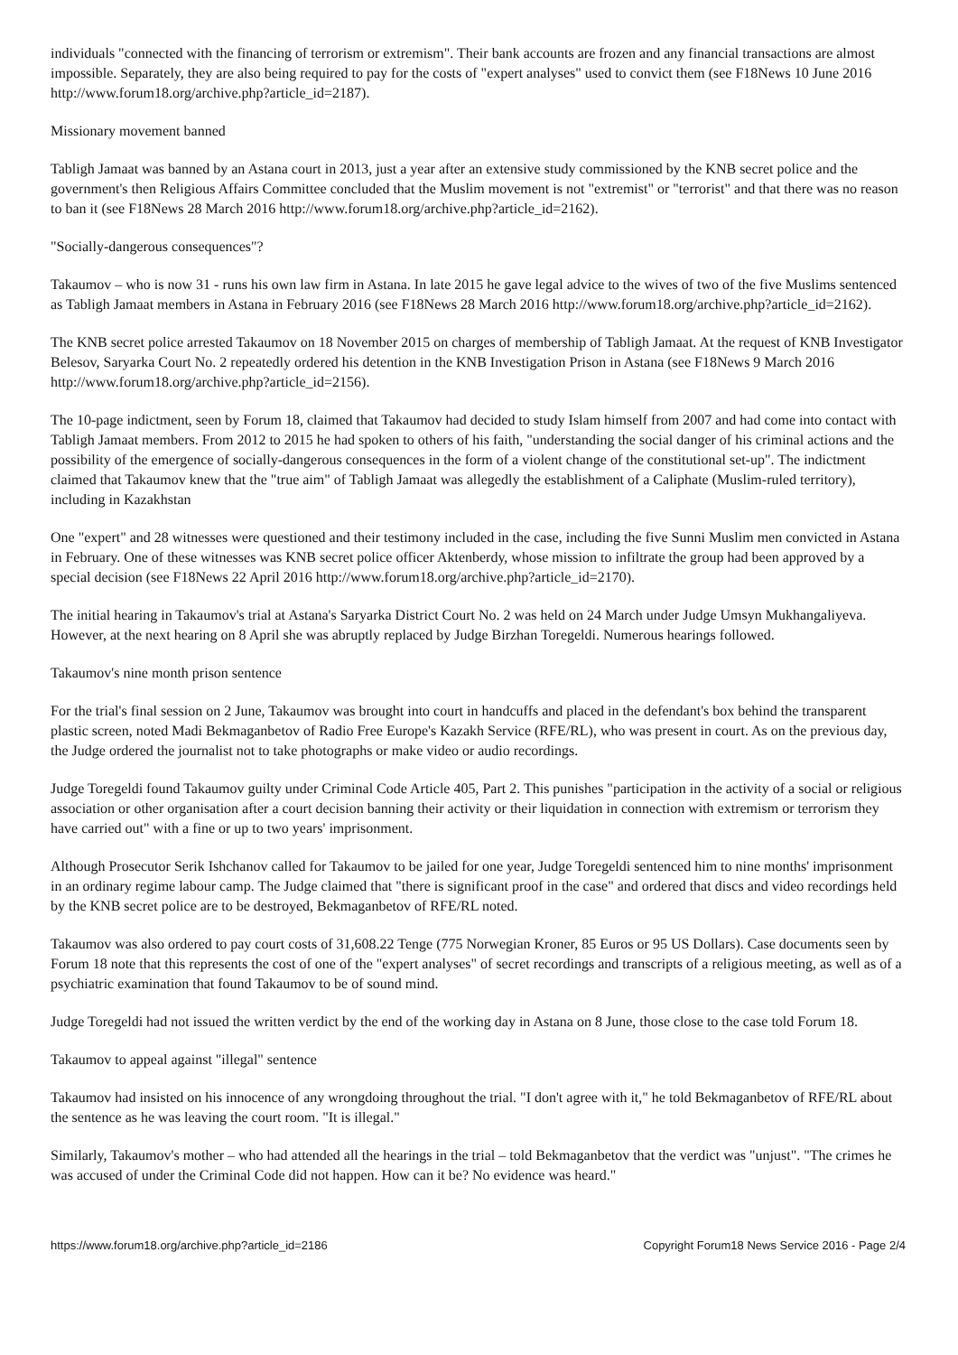individuals "connected with the financing of terrorism or extremism". Their bank accounts are frozen and any financial transactions are almost impossible. Separately, they are also being required to pay for the costs of "expert analyses" used to convict them (see F18News 10 June 2016 http://www.forum18.org/archive.php?article_id=2187).
Missionary movement banned
Tabligh Jamaat was banned by an Astana court in 2013, just a year after an extensive study commissioned by the KNB secret police and the government's then Religious Affairs Committee concluded that the Muslim movement is not "extremist" or "terrorist" and that there was no reason to ban it (see F18News 28 March 2016 http://www.forum18.org/archive.php?article_id=2162).
"Socially-dangerous consequences"?
Takaumov – who is now 31 - runs his own law firm in Astana. In late 2015 he gave legal advice to the wives of two of the five Muslims sentenced as Tabligh Jamaat members in Astana in February 2016 (see F18News 28 March 2016 http://www.forum18.org/archive.php?article_id=2162).
The KNB secret police arrested Takaumov on 18 November 2015 on charges of membership of Tabligh Jamaat. At the request of KNB Investigator Belesov, Saryarka Court No. 2 repeatedly ordered his detention in the KNB Investigation Prison in Astana (see F18News 9 March 2016 http://www.forum18.org/archive.php?article_id=2156).
The 10-page indictment, seen by Forum 18, claimed that Takaumov had decided to study Islam himself from 2007 and had come into contact with Tabligh Jamaat members. From 2012 to 2015 he had spoken to others of his faith, "understanding the social danger of his criminal actions and the possibility of the emergence of socially-dangerous consequences in the form of a violent change of the constitutional set-up". The indictment claimed that Takaumov knew that the "true aim" of Tabligh Jamaat was allegedly the establishment of a Caliphate (Muslim-ruled territory), including in Kazakhstan
One "expert" and 28 witnesses were questioned and their testimony included in the case, including the five Sunni Muslim men convicted in Astana in February. One of these witnesses was KNB secret police officer Aktenberdy, whose mission to infiltrate the group had been approved by a special decision (see F18News 22 April 2016 http://www.forum18.org/archive.php?article_id=2170).
The initial hearing in Takaumov's trial at Astana's Saryarka District Court No. 2 was held on 24 March under Judge Umsyn Mukhangaliyeva. However, at the next hearing on 8 April she was abruptly replaced by Judge Birzhan Toregeldi. Numerous hearings followed.
Takaumov's nine month prison sentence
For the trial's final session on 2 June, Takaumov was brought into court in handcuffs and placed in the defendant's box behind the transparent plastic screen, noted Madi Bekmaganbetov of Radio Free Europe's Kazakh Service (RFE/RL), who was present in court. As on the previous day, the Judge ordered the journalist not to take photographs or make video or audio recordings.
Judge Toregeldi found Takaumov guilty under Criminal Code Article 405, Part 2. This punishes "participation in the activity of a social or religious association or other organisation after a court decision banning their activity or their liquidation in connection with extremism or terrorism they have carried out" with a fine or up to two years' imprisonment.
Although Prosecutor Serik Ishchanov called for Takaumov to be jailed for one year, Judge Toregeldi sentenced him to nine months' imprisonment in an ordinary regime labour camp. The Judge claimed that "there is significant proof in the case" and ordered that discs and video recordings held by the KNB secret police are to be destroyed, Bekmaganbetov of RFE/RL noted.
Takaumov was also ordered to pay court costs of 31,608.22 Tenge (775 Norwegian Kroner, 85 Euros or 95 US Dollars). Case documents seen by Forum 18 note that this represents the cost of one of the "expert analyses" of secret recordings and transcripts of a religious meeting, as well as of a psychiatric examination that found Takaumov to be of sound mind.
Judge Toregeldi had not issued the written verdict by the end of the working day in Astana on 8 June, those close to the case told Forum 18.
Takaumov to appeal against "illegal" sentence
Takaumov had insisted on his innocence of any wrongdoing throughout the trial. "I don't agree with it," he told Bekmaganbetov of RFE/RL about the sentence as he was leaving the court room. "It is illegal."
Similarly, Takaumov's mother – who had attended all the hearings in the trial – told Bekmaganbetov that the verdict was "unjust". "The crimes he was accused of under the Criminal Code did not happen. How can it be? No evidence was heard."
https://www.forum18.org/archive.php?article_id=2186 Copyright Forum18 News Service 2016 - Page 2/4